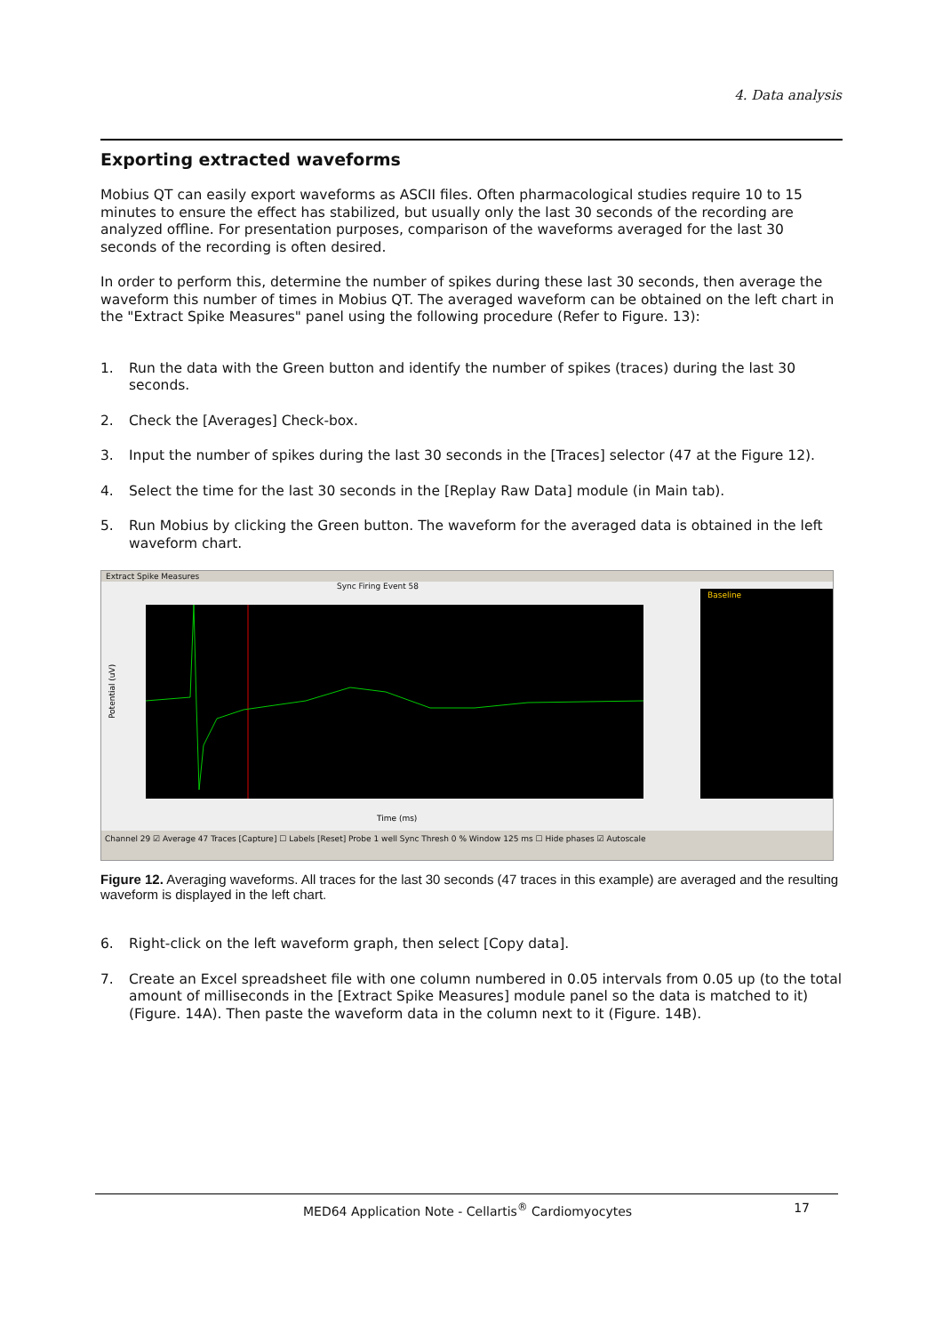4. Data analysis
Exporting extracted waveforms
Mobius QT can easily export waveforms as ASCII files. Often pharmacological studies require 10 to 15 minutes to ensure the effect has stabilized, but usually only the last 30 seconds of the recording are analyzed offline. For presentation purposes, comparison of the waveforms averaged for the last 30 seconds of the recording is often desired.
In order to perform this, determine the number of spikes during these last 30 seconds, then average the waveform this number of times in Mobius QT. The averaged waveform can be obtained on the left chart in the "Extract Spike Measures" panel using the following procedure (Refer to Figure. 13):
1. Run the data with the Green button and identify the number of spikes (traces) during the last 30 seconds.
2. Check the [Averages] Check-box.
3. Input the number of spikes during the last 30 seconds in the [Traces] selector (47 at the Figure 12).
4. Select the time for the last 30 seconds in the [Replay Raw Data] module (in Main tab).
5. Run Mobius by clicking the Green button. The waveform for the averaged data is obtained in the left waveform chart.
Extract Spike Measures
Sync Firing Event 58
Potential (uV)
Time (ms)
Baseline
Channel 29 ☑ Average 47 Traces [Capture] ☐ Labels [Reset] Probe 1 well Sync Thresh 0 % Window 125 ms ☐ Hide phases ☑ Autoscale
Figure 12. Averaging waveforms. All traces for the last 30 seconds (47 traces in this example) are averaged and the resulting waveform is displayed in the left chart.
6. Right-click on the left waveform graph, then select [Copy data].
7. Create an Excel spreadsheet file with one column numbered in 0.05 intervals from 0.05 up (to the total amount of milliseconds in the [Extract Spike Measures] module panel so the data is matched to it) (Figure. 14A). Then paste the waveform data in the column next to it (Figure. 14B).
MED64 Application Note - Cellartis<sup>®</sup> Cardiomyocytes 17